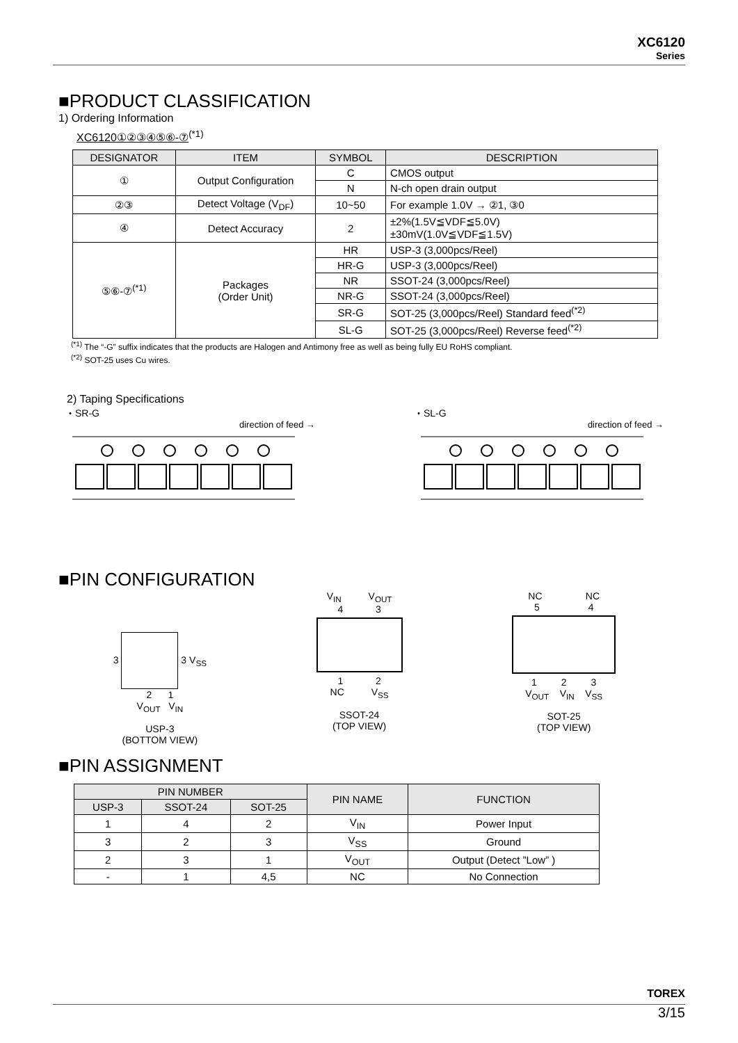XC6120
Series
■PRODUCT CLASSIFICATION
1) Ordering Information
XC6120①②③④⑤⑥-⑦<sup>(*1)</sup>
| DESIGNATOR | ITEM | SYMBOL | DESCRIPTION |
| --- | --- | --- | --- |
| ① | Output Configuration | C | CMOS output |
| | | N | N-ch open drain output |
| ②③ | Detect Voltage (V<sub>DF</sub>) | 10~50 | For example 1.0V → ②1, ③0 |
| ④ | Detect Accuracy | 2 | ±2%(1.5V≦VDF≦5.0V) ±30mV(1.0V≦VDF≦1.5V) |
| ⑤⑥-⑦<sup>(*1)</sup> | Packages (Order Unit) | HR | USP-3 (3,000pcs/Reel) |
| | | HR-G | USP-3 (3,000pcs/Reel) |
| | | NR | SSOT-24 (3,000pcs/Reel) |
| | | NR-G | SSOT-24 (3,000pcs/Reel) |
| | | SR-G | SOT-25 (3,000pcs/Reel) Standard feed<sup>(*2)</sup> |
| | | SL-G | SOT-25 (3,000pcs/Reel) Reverse feed<sup>(*2)</sup> |
<sup>(*1)</sup> The “-G” suffix indicates that the products are Halogen and Antimony free as well as being fully EU RoHS compliant.
<sup>(*2)</sup> SOT-25 uses Cu wires.
2) Taping Specifications
・SR-G
direction of feed →
・SL-G
direction of feed →
■PIN CONFIGURATION
3 3 V<sub>SS</sub>
2 1
V<sub>OUT</sub> V<sub>IN</sub>
USP-3
(BOTTOM VIEW)
V<sub>IN</sub> V<sub>OUT</sub>
4 3
1 2
NC V<sub>SS</sub>
SSOT-24
(TOP VIEW)
NC NC
5 4
1 2 3
V<sub>OUT</sub> V<sub>IN</sub> V<sub>SS</sub>
SOT-25
(TOP VIEW)
■PIN ASSIGNMENT
| PIN NUMBER | | | PIN NAME | FUNCTION |
| --- | --- | --- | --- | --- |
| USP-3 | SSOT-24 | SOT-25 | | |
| 1 | 4 | 2 | V<sub>IN</sub> | Power Input |
| 3 | 2 | 3 | V<sub>SS</sub> | Ground |
| 2 | 3 | 1 | V<sub>OUT</sub> | Output (Detect ”Low” ) |
| - | 1 | 4,5 | NC | No Connection |
TOREX
3/15